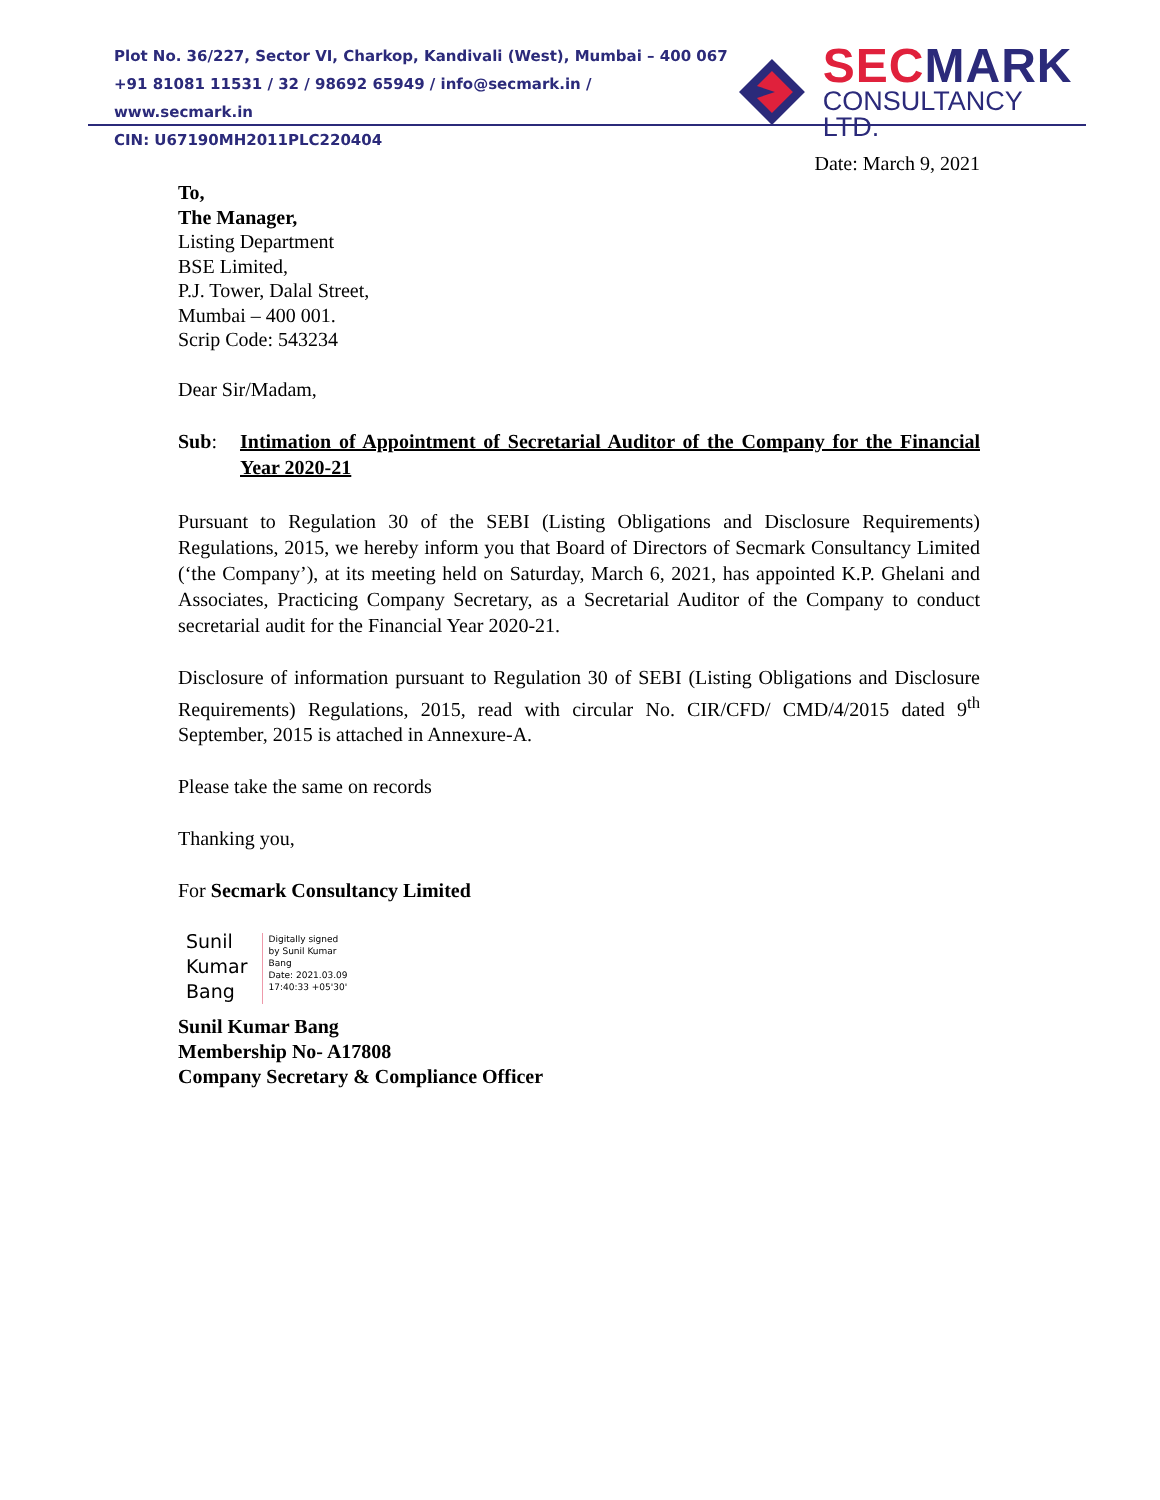Plot No. 36/227, Sector VI, Charkop, Kandivali (West), Mumbai – 400 067
+91 81081 11531 / 32 / 98692 65949 / info@secmark.in / www.secmark.in
CIN: U67190MH2011PLC220404
SECMARK
CONSULTANCY LTD.
Date: March 9, 2021
To,
The Manager,
Listing Department
BSE Limited,
P.J. Tower, Dalal Street,
Mumbai – 400 001.
Scrip Code: 543234
Dear Sir/Madam,
Sub: Intimation of Appointment of Secretarial Auditor of the Company for the Financial Year 2020-21
Pursuant to Regulation 30 of the SEBI (Listing Obligations and Disclosure Requirements) Regulations, 2015, we hereby inform you that Board of Directors of Secmark Consultancy Limited (‘the Company’), at its meeting held on Saturday, March 6, 2021, has appointed K.P. Ghelani and Associates, Practicing Company Secretary, as a Secretarial Auditor of the Company to conduct secretarial audit for the Financial Year 2020-21.
Disclosure of information pursuant to Regulation 30 of SEBI (Listing Obligations and Disclosure Requirements) Regulations, 2015, read with circular No. CIR/CFD/ CMD/4/2015 dated 9<sup>th</sup> September, 2015 is attached in Annexure-A.
Please take the same on records
Thanking you,
For Secmark Consultancy Limited
Sunil
Kumar
Bang
Digitally signed
by Sunil Kumar
Bang
Date: 2021.03.09
17:40:33 +05'30'
Sunil Kumar Bang
Membership No- A17808
Company Secretary & Compliance Officer